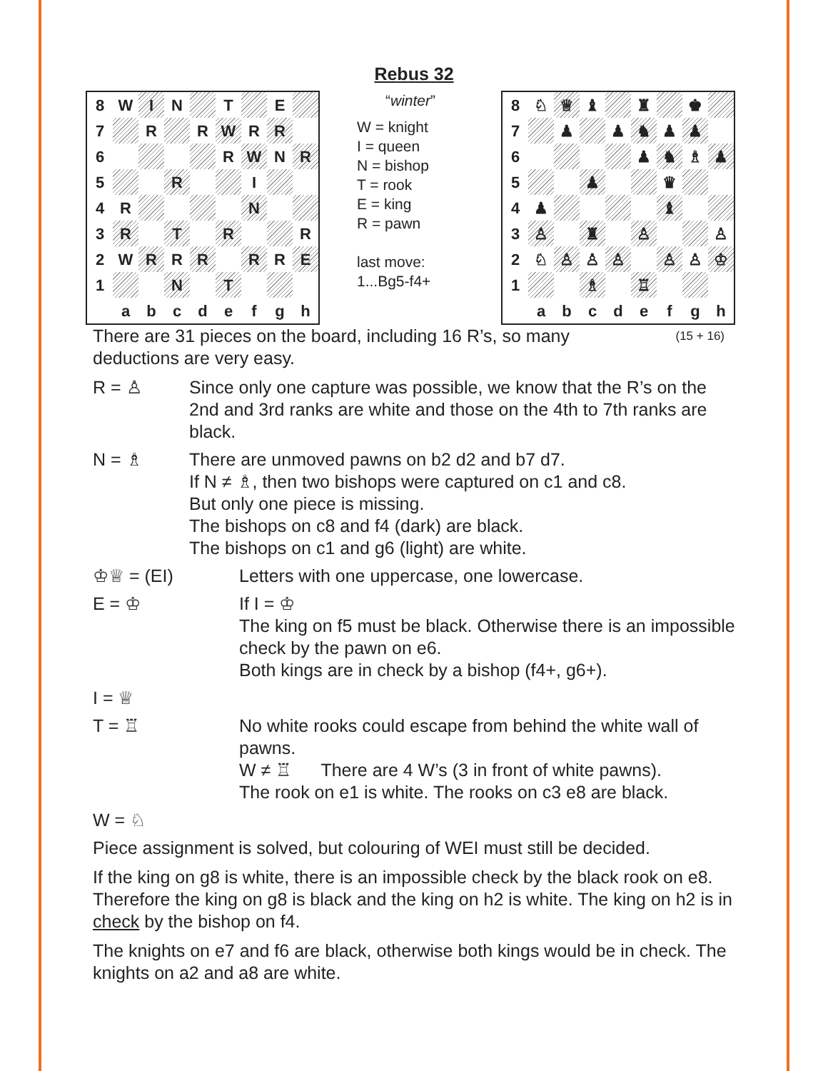Rebus 32
| 8 | W | I | N | | T | | E | |
| 7 | | R | | R | W | R | R | |
| 6 | | | | | R | W | N | R |
| 5 | | | R | | | I | | |
| 4 | R | | | | | N | | |
| 3 | R | | T | | R | | | R |
| 2 | W | R | R | R | | R | R | E |
| 1 | | | N | | T | | | |
| | a | b | c | d | e | f | g | h |
“winter”
W = knight
I = queen
N = bishop
T = rook
E = king
R = pawn
last move:
1...Bg5-f4+
| 8 | ♘ | ♕ | ♝ | | ♜ | | ♚ | |
| 7 | | ♟ | | ♟ | ♞ | ♟ | ♟ | |
| 6 | | | | | ♟ | ♞ | ♗ | ♟ |
| 5 | | | ♟ | | | ♛ | | |
| 4 | ♟ | | | | | ♝ | | |
| 3 | ♙ | | ♜ | | ♙ | | | ♙ |
| 2 | ♘ | ♙ | ♙ | ♙ | | ♙ | ♙ | ♔ |
| 1 | | | ♗ | | ♖ | | | |
| | a | b | c | d | e | f | g | h |
(15 + 16) There are 31 pieces on the board, including 16 R’s, so many
deductions are very easy.
R = ♙ Since only one capture was possible, we know that the R’s on the 2nd and 3rd ranks are white and those on the 4th to 7th ranks are black.
N = ♗ There are unmoved pawns on b2 d2 and b7 d7.
If N ≠ ♗, then two bishops were captured on c1 and c8.
But only one piece is missing.
The bishops on c8 and f4 (dark) are black.
The bishops on c1 and g6 (light) are white.
♔♕ = (EI) Letters with one uppercase, one lowercase.
E = ♔ If I = ♔
The king on f5 must be black. Otherwise there is an impossible check by the pawn on e6.
Both kings are in check by a bishop (f4+, g6+).
I = ♕
T = ♖ No white rooks could escape from behind the white wall of pawns.
W ≠ ♖ There are 4 W’s (3 in front of white pawns).
The rook on e1 is white. The rooks on c3 e8 are black.
W = ♘
Piece assignment is solved, but colouring of WEI must still be decided.
If the king on g8 is white, there is an impossible check by the black rook on e8. Therefore the king on g8 is black and the king on h2 is white. The king on h2 is in check by the bishop on f4.
The knights on e7 and f6 are black, otherwise both kings would be in check. The knights on a2 and a8 are white.